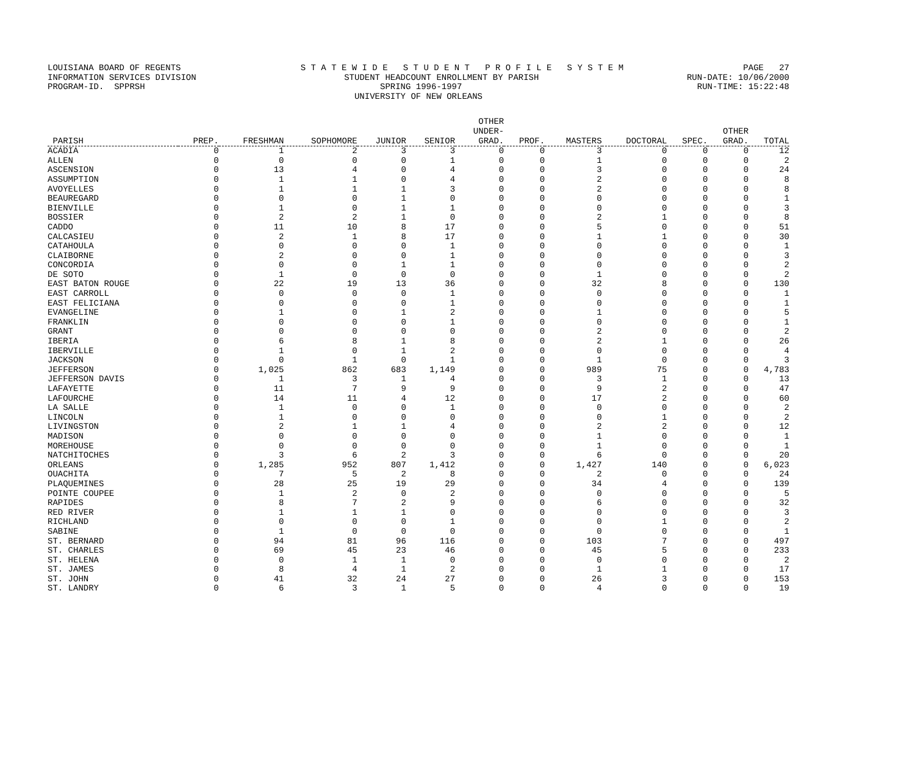LOUISIANA BOARD OF REGENTS S T A T E W I D E S T U D E N T P R O F I L E S Y S T E M PAGE 27
INFORMATION SERVICES DIVISION STUDENT HEADCOUNT ENROLLMENT BY PARISH RUN-DATE: 10/06/2000
PROGRAM-ID. SPPRSH SPRING 1996-1997 RUN-TIME: 15:22:48
UNIVERSITY OF NEW ORLEANS
| PARISH | PREP. | FRESHMAN | SOPHOMORE | JUNIOR | SENIOR | OTHER UNDER- GRAD. | PROF. | MASTERS | DOCTORAL | SPEC. | OTHER GRAD. | TOTAL |
| --- | --- | --- | --- | --- | --- | --- | --- | --- | --- | --- | --- | --- |
| ACADIA | 0 | 1 | 2 | 3 | 3 | 0 | 0 | 3 | 0 | 0 | 0 | 12 |
| ALLEN | 0 | 0 | 0 | 0 | 1 | 0 | 0 | 1 | 0 | 0 | 0 | 2 |
| ASCENSION | 0 | 13 | 4 | 0 | 4 | 0 | 0 | 3 | 0 | 0 | 0 | 24 |
| ASSUMPTION | 0 | 1 | 1 | 0 | 4 | 0 | 0 | 2 | 0 | 0 | 0 | 8 |
| AVOYELLES | 0 | 1 | 1 | 1 | 3 | 0 | 0 | 2 | 0 | 0 | 0 | 8 |
| BEAUREGARD | 0 | 0 | 0 | 1 | 0 | 0 | 0 | 0 | 0 | 0 | 0 | 1 |
| BIENVILLE | 0 | 1 | 0 | 1 | 1 | 0 | 0 | 0 | 0 | 0 | 0 | 3 |
| BOSSIER | 0 | 2 | 2 | 1 | 0 | 0 | 0 | 2 | 1 | 0 | 0 | 8 |
| CADDO | 0 | 11 | 10 | 8 | 17 | 0 | 0 | 5 | 0 | 0 | 0 | 51 |
| CALCASIEU | 0 | 2 | 1 | 8 | 17 | 0 | 0 | 1 | 1 | 0 | 0 | 30 |
| CATAHOULA | 0 | 0 | 0 | 0 | 1 | 0 | 0 | 0 | 0 | 0 | 0 | 1 |
| CLAIBORNE | 0 | 2 | 0 | 0 | 1 | 0 | 0 | 0 | 0 | 0 | 0 | 3 |
| CONCORDIA | 0 | 0 | 0 | 1 | 1 | 0 | 0 | 0 | 0 | 0 | 0 | 2 |
| DE SOTO | 0 | 1 | 0 | 0 | 0 | 0 | 0 | 1 | 0 | 0 | 0 | 2 |
| EAST BATON ROUGE | 0 | 22 | 19 | 13 | 36 | 0 | 0 | 32 | 8 | 0 | 0 | 130 |
| EAST CARROLL | 0 | 0 | 0 | 0 | 1 | 0 | 0 | 0 | 0 | 0 | 0 | 1 |
| EAST FELICIANA | 0 | 0 | 0 | 0 | 1 | 0 | 0 | 0 | 0 | 0 | 0 | 1 |
| EVANGELINE | 0 | 1 | 0 | 1 | 2 | 0 | 0 | 1 | 0 | 0 | 0 | 5 |
| FRANKLIN | 0 | 0 | 0 | 0 | 1 | 0 | 0 | 0 | 0 | 0 | 0 | 1 |
| GRANT | 0 | 0 | 0 | 0 | 0 | 0 | 0 | 2 | 0 | 0 | 0 | 2 |
| IBERIA | 0 | 6 | 8 | 1 | 8 | 0 | 0 | 2 | 1 | 0 | 0 | 26 |
| IBERVILLE | 0 | 1 | 0 | 1 | 2 | 0 | 0 | 0 | 0 | 0 | 0 | 4 |
| JACKSON | 0 | 0 | 1 | 0 | 1 | 0 | 0 | 1 | 0 | 0 | 0 | 3 |
| JEFFERSON | 0 | 1,025 | 862 | 683 | 1,149 | 0 | 0 | 989 | 75 | 0 | 0 | 4,783 |
| JEFFERSON DAVIS | 0 | 1 | 3 | 1 | 4 | 0 | 0 | 3 | 1 | 0 | 0 | 13 |
| LAFAYETTE | 0 | 11 | 7 | 9 | 9 | 0 | 0 | 9 | 2 | 0 | 0 | 47 |
| LAFOURCHE | 0 | 14 | 11 | 4 | 12 | 0 | 0 | 17 | 2 | 0 | 0 | 60 |
| LA SALLE | 0 | 1 | 0 | 0 | 1 | 0 | 0 | 0 | 0 | 0 | 0 | 2 |
| LINCOLN | 0 | 1 | 0 | 0 | 0 | 0 | 0 | 0 | 1 | 0 | 0 | 2 |
| LIVINGSTON | 0 | 2 | 1 | 1 | 4 | 0 | 0 | 2 | 2 | 0 | 0 | 12 |
| MADISON | 0 | 0 | 0 | 0 | 0 | 0 | 0 | 1 | 0 | 0 | 0 | 1 |
| MOREHOUSE | 0 | 0 | 0 | 0 | 0 | 0 | 0 | 1 | 0 | 0 | 0 | 1 |
| NATCHITOCHES | 0 | 3 | 6 | 2 | 3 | 0 | 0 | 6 | 0 | 0 | 0 | 20 |
| ORLEANS | 0 | 1,285 | 952 | 807 | 1,412 | 0 | 0 | 1,427 | 140 | 0 | 0 | 6,023 |
| OUACHITA | 0 | 7 | 5 | 2 | 8 | 0 | 0 | 2 | 0 | 0 | 0 | 24 |
| PLAQUEMINES | 0 | 28 | 25 | 19 | 29 | 0 | 0 | 34 | 4 | 0 | 0 | 139 |
| POINTE COUPEE | 0 | 1 | 2 | 0 | 2 | 0 | 0 | 0 | 0 | 0 | 0 | 5 |
| RAPIDES | 0 | 8 | 7 | 2 | 9 | 0 | 0 | 6 | 0 | 0 | 0 | 32 |
| RED RIVER | 0 | 1 | 1 | 1 | 0 | 0 | 0 | 0 | 0 | 0 | 0 | 3 |
| RICHLAND | 0 | 0 | 0 | 0 | 1 | 0 | 0 | 0 | 1 | 0 | 0 | 2 |
| SABINE | 0 | 1 | 0 | 0 | 0 | 0 | 0 | 0 | 0 | 0 | 0 | 1 |
| ST. BERNARD | 0 | 94 | 81 | 96 | 116 | 0 | 0 | 103 | 7 | 0 | 0 | 497 |
| ST. CHARLES | 0 | 69 | 45 | 23 | 46 | 0 | 0 | 45 | 5 | 0 | 0 | 233 |
| ST. HELENA | 0 | 0 | 1 | 1 | 0 | 0 | 0 | 0 | 0 | 0 | 0 | 2 |
| ST. JAMES | 0 | 8 | 4 | 1 | 2 | 0 | 0 | 1 | 1 | 0 | 0 | 17 |
| ST. JOHN | 0 | 41 | 32 | 24 | 27 | 0 | 0 | 26 | 3 | 0 | 0 | 153 |
| ST. LANDRY | 0 | 6 | 3 | 1 | 5 | 0 | 0 | 4 | 0 | 0 | 0 | 19 |